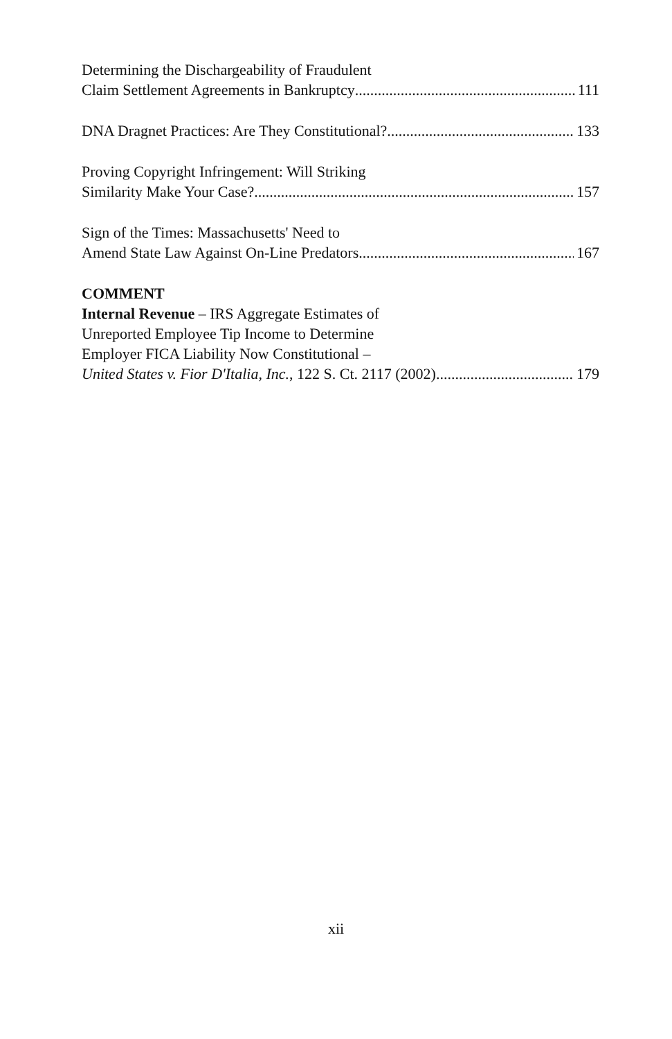Determining the Dischargeability of Fraudulent
Claim Settlement Agreements in Bankruptcy 111
DNA Dragnet Practices: Are They Constitutional? 133
Proving Copyright Infringement: Will Striking
Similarity Make Your Case? 157
Sign of the Times: Massachusetts' Need to
Amend State Law Against On-Line Predators 167
COMMENT
Internal Revenue – IRS Aggregate Estimates of
Unreported Employee Tip Income to Determine
Employer FICA Liability Now Constitutional –
United States v. Fior D'Italia, Inc., 122 S. Ct. 2117 (2002) 179
xii